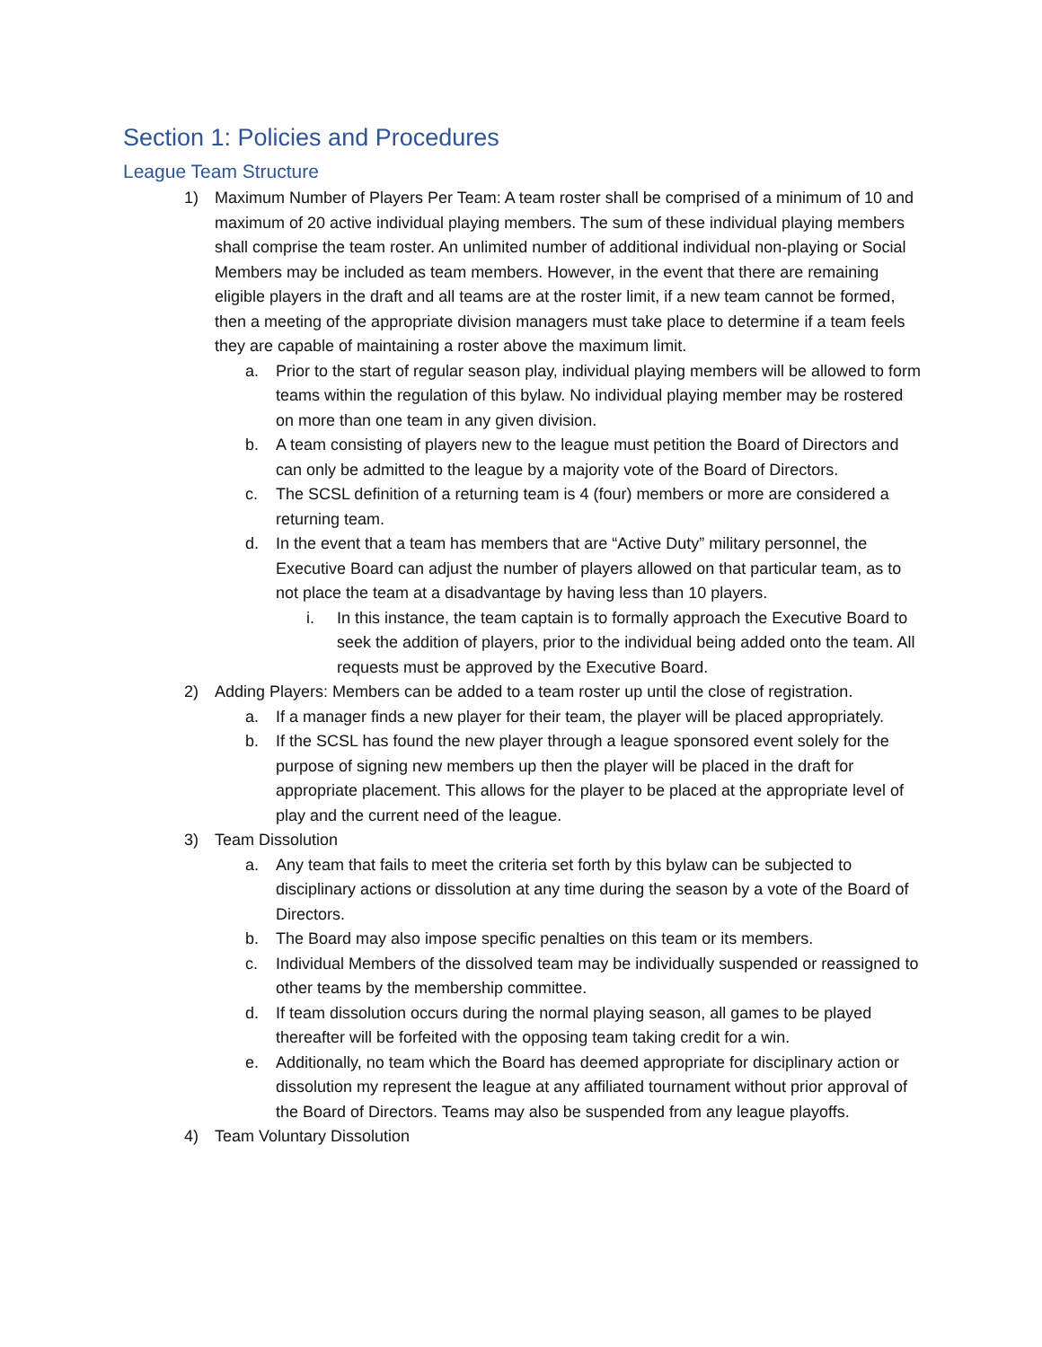Section 1: Policies and Procedures
League Team Structure
1) Maximum Number of Players Per Team: A team roster shall be comprised of a minimum of 10 and maximum of 20 active individual playing members. The sum of these individual playing members shall comprise the team roster. An unlimited number of additional individual non-playing or Social Members may be included as team members. However, in the event that there are remaining eligible players in the draft and all teams are at the roster limit, if a new team cannot be formed, then a meeting of the appropriate division managers must take place to determine if a team feels they are capable of maintaining a roster above the maximum limit.
a. Prior to the start of regular season play, individual playing members will be allowed to form teams within the regulation of this bylaw. No individual playing member may be rostered on more than one team in any given division.
b. A team consisting of players new to the league must petition the Board of Directors and can only be admitted to the league by a majority vote of the Board of Directors.
c. The SCSL definition of a returning team is 4 (four) members or more are considered a returning team.
d. In the event that a team has members that are “Active Duty” military personnel, the Executive Board can adjust the number of players allowed on that particular team, as to not place the team at a disadvantage by having less than 10 players.
i. In this instance, the team captain is to formally approach the Executive Board to seek the addition of players, prior to the individual being added onto the team. All requests must be approved by the Executive Board.
2) Adding Players: Members can be added to a team roster up until the close of registration.
a. If a manager finds a new player for their team, the player will be placed appropriately.
b. If the SCSL has found the new player through a league sponsored event solely for the purpose of signing new members up then the player will be placed in the draft for appropriate placement. This allows for the player to be placed at the appropriate level of play and the current need of the league.
3) Team Dissolution
a. Any team that fails to meet the criteria set forth by this bylaw can be subjected to disciplinary actions or dissolution at any time during the season by a vote of the Board of Directors.
b. The Board may also impose specific penalties on this team or its members.
c. Individual Members of the dissolved team may be individually suspended or reassigned to other teams by the membership committee.
d. If team dissolution occurs during the normal playing season, all games to be played thereafter will be forfeited with the opposing team taking credit for a win.
e. Additionally, no team which the Board has deemed appropriate for disciplinary action or dissolution my represent the league at any affiliated tournament without prior approval of the Board of Directors. Teams may also be suspended from any league playoffs.
4) Team Voluntary Dissolution